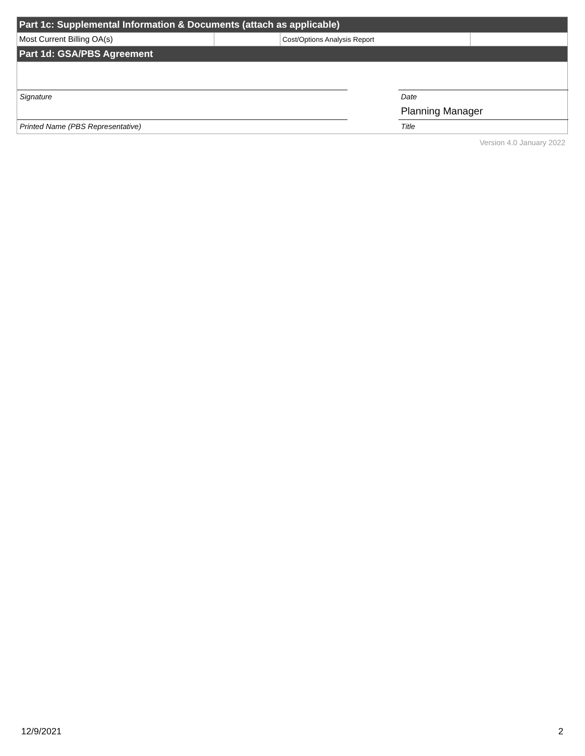| Part 1c: Supplemental Information & Documents (attach as applicable) | | | |
| Most Current Billing OA(s) | | Cost/Options Analysis Report | |
| Part 1d: GSA/PBS Agreement | | | |
Signature Date
Planning Manager
Printed Name (PBS Representative)
Title
Version 4.0 January 2022
12/9/2021 2